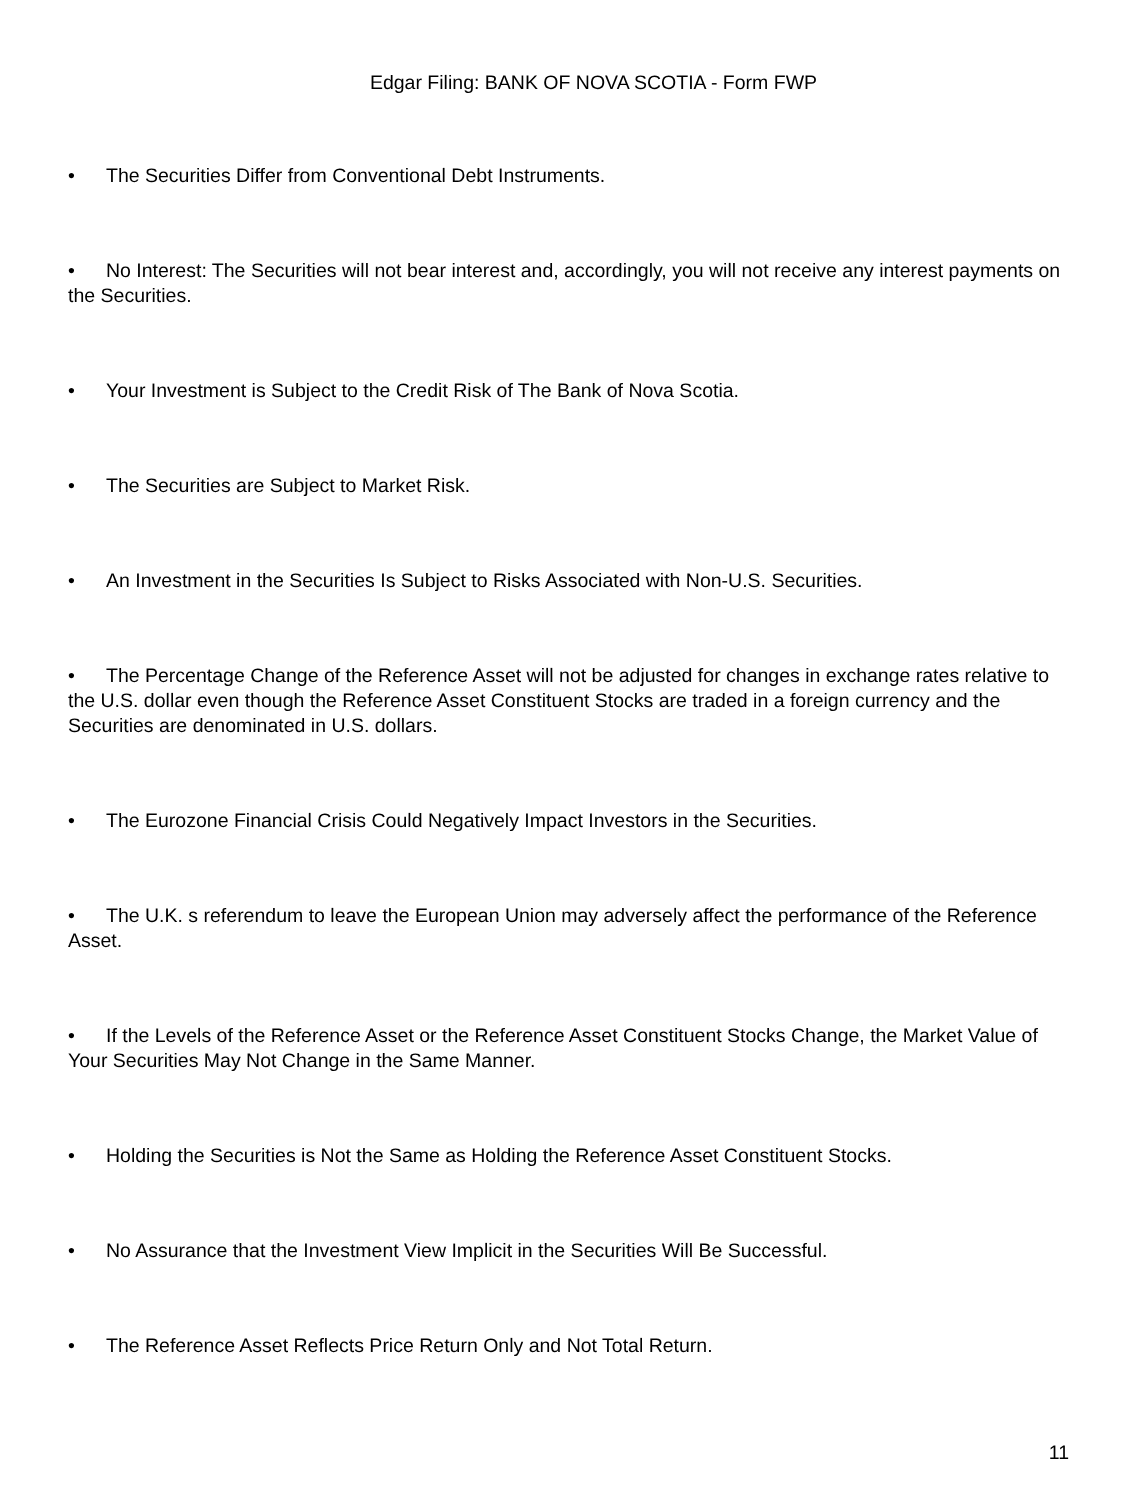Edgar Filing: BANK OF NOVA SCOTIA - Form FWP
• The Securities Differ from Conventional Debt Instruments.
• No Interest: The Securities will not bear interest and, accordingly, you will not receive any interest payments on the Securities.
• Your Investment is Subject to the Credit Risk of The Bank of Nova Scotia.
• The Securities are Subject to Market Risk.
• An Investment in the Securities Is Subject to Risks Associated with Non-U.S. Securities.
• The Percentage Change of the Reference Asset will not be adjusted for changes in exchange rates relative to the U.S. dollar even though the Reference Asset Constituent Stocks are traded in a foreign currency and the Securities are denominated in U.S. dollars.
• The Eurozone Financial Crisis Could Negatively Impact Investors in the Securities.
• The U.K. s referendum to leave the European Union may adversely affect the performance of the Reference Asset.
• If the Levels of the Reference Asset or the Reference Asset Constituent Stocks Change, the Market Value of Your Securities May Not Change in the Same Manner.
• Holding the Securities is Not the Same as Holding the Reference Asset Constituent Stocks.
• No Assurance that the Investment View Implicit in the Securities Will Be Successful.
• The Reference Asset Reflects Price Return Only and Not Total Return.
11